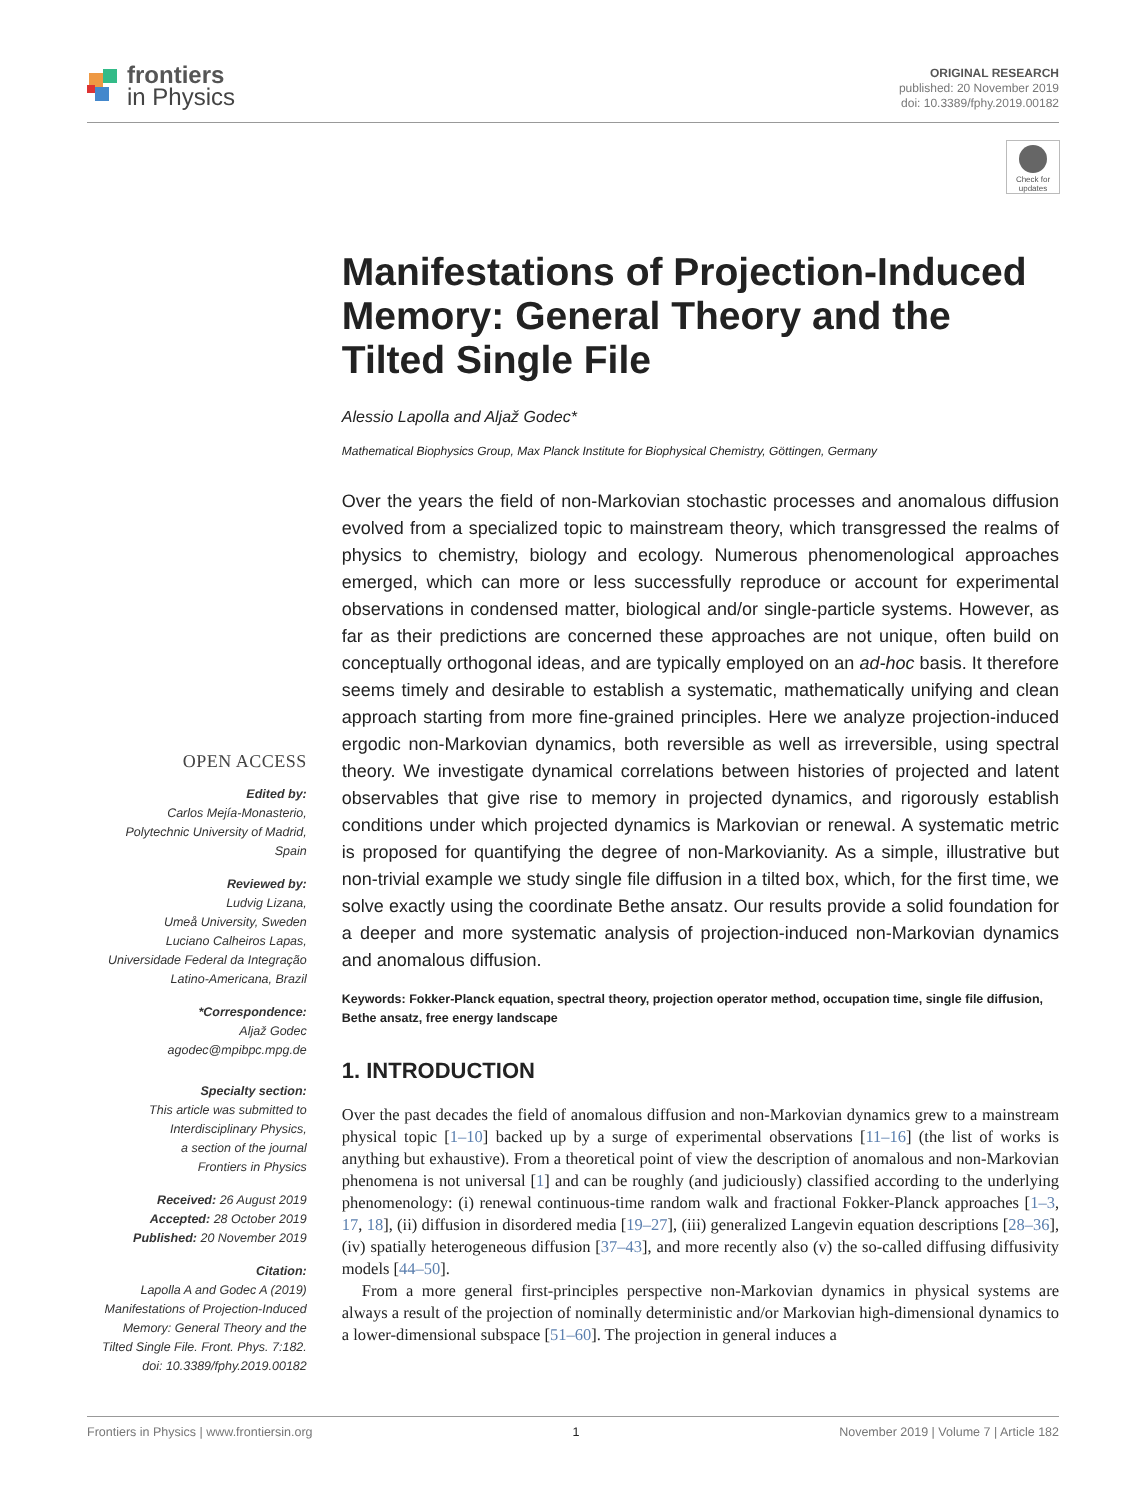frontiers
in Physics
ORIGINAL RESEARCH
published: 20 November 2019
doi: 10.3389/fphy.2019.00182
Check for updates
OPEN ACCESS
Edited by:
Carlos Mejía-Monasterio,
Polytechnic University of Madrid,
Spain
Reviewed by:
Ludvig Lizana,
Umeå University, Sweden
Luciano Calheiros Lapas,
Universidade Federal da Integração
Latino-Americana, Brazil
*Correspondence:
Aljaž Godec
agodec@mpibpc.mpg.de
Specialty section:
This article was submitted to
Interdisciplinary Physics,
a section of the journal
Frontiers in Physics
Received: 26 August 2019
Accepted: 28 October 2019
Published: 20 November 2019
Citation:
Lapolla A and Godec A (2019)
Manifestations of Projection-Induced
Memory: General Theory and the
Tilted Single File. Front. Phys. 7:182.
doi: 10.3389/fphy.2019.00182
Manifestations of Projection-Induced Memory: General Theory and the Tilted Single File
Alessio Lapolla and Aljaž Godec*
Mathematical Biophysics Group, Max Planck Institute for Biophysical Chemistry, Göttingen, Germany
Over the years the field of non-Markovian stochastic processes and anomalous diffusion evolved from a specialized topic to mainstream theory, which transgressed the realms of physics to chemistry, biology and ecology. Numerous phenomenological approaches emerged, which can more or less successfully reproduce or account for experimental observations in condensed matter, biological and/or single-particle systems. However, as far as their predictions are concerned these approaches are not unique, often build on conceptually orthogonal ideas, and are typically employed on an ad-hoc basis. It therefore seems timely and desirable to establish a systematic, mathematically unifying and clean approach starting from more fine-grained principles. Here we analyze projection-induced ergodic non-Markovian dynamics, both reversible as well as irreversible, using spectral theory. We investigate dynamical correlations between histories of projected and latent observables that give rise to memory in projected dynamics, and rigorously establish conditions under which projected dynamics is Markovian or renewal. A systematic metric is proposed for quantifying the degree of non-Markovianity. As a simple, illustrative but non-trivial example we study single file diffusion in a tilted box, which, for the first time, we solve exactly using the coordinate Bethe ansatz. Our results provide a solid foundation for a deeper and more systematic analysis of projection-induced non-Markovian dynamics and anomalous diffusion.
Keywords: Fokker-Planck equation, spectral theory, projection operator method, occupation time, single file diffusion, Bethe ansatz, free energy landscape
1. INTRODUCTION
Over the past decades the field of anomalous diffusion and non-Markovian dynamics grew to a mainstream physical topic [1–10] backed up by a surge of experimental observations [11–16] (the list of works is anything but exhaustive). From a theoretical point of view the description of anomalous and non-Markovian phenomena is not universal [1] and can be roughly (and judiciously) classified according to the underlying phenomenology: (i) renewal continuous-time random walk and fractional Fokker-Planck approaches [1–3, 17, 18], (ii) diffusion in disordered media [19–27], (iii) generalized Langevin equation descriptions [28–36], (iv) spatially heterogeneous diffusion [37–43], and more recently also (v) the so-called diffusing diffusivity models [44–50].
From a more general first-principles perspective non-Markovian dynamics in physical systems are always a result of the projection of nominally deterministic and/or Markovian high-dimensional dynamics to a lower-dimensional subspace [51–60]. The projection in general induces a
Frontiers in Physics | www.frontiersin.org 1 November 2019 | Volume 7 | Article 182